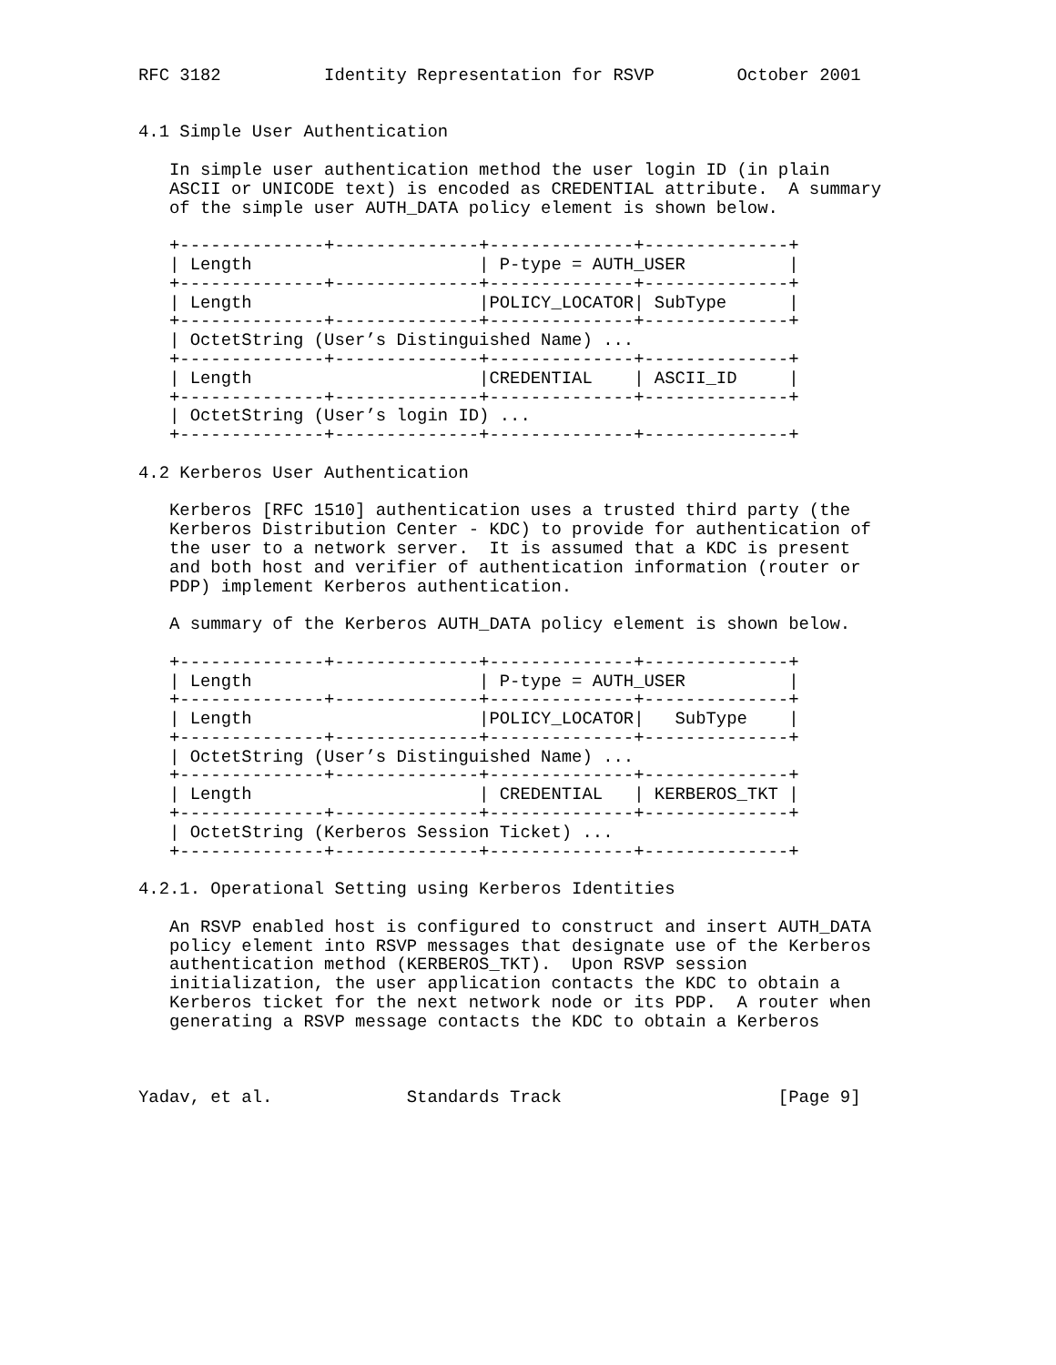RFC 3182          Identity Representation for RSVP        October 2001


4.1 Simple User Authentication

   In simple user authentication method the user login ID (in plain
   ASCII or UNICODE text) is encoded as CREDENTIAL attribute.  A summary
   of the simple user AUTH_DATA policy element is shown below.

   +--------------+--------------+--------------+--------------+
   | Length                      | P-type = AUTH_USER          |
   +--------------+--------------+--------------+--------------+
   | Length                      |POLICY_LOCATOR| SubType      |
   +--------------+--------------+--------------+--------------+
   | OctetString (User’s Distinguished Name) ...
   +--------------+--------------+--------------+--------------+
   | Length                      |CREDENTIAL    | ASCII_ID     |
   +--------------+--------------+--------------+--------------+
   | OctetString (User’s login ID) ...
   +--------------+--------------+--------------+--------------+

4.2 Kerberos User Authentication

   Kerberos [RFC 1510] authentication uses a trusted third party (the
   Kerberos Distribution Center - KDC) to provide for authentication of
   the user to a network server.  It is assumed that a KDC is present
   and both host and verifier of authentication information (router or
   PDP) implement Kerberos authentication.

   A summary of the Kerberos AUTH_DATA policy element is shown below.

   +--------------+--------------+--------------+--------------+
   | Length                      | P-type = AUTH_USER          |
   +--------------+--------------+--------------+--------------+
   | Length                      |POLICY_LOCATOR|   SubType    |
   +--------------+--------------+--------------+--------------+
   | OctetString (User’s Distinguished Name) ...
   +--------------+--------------+--------------+--------------+
   | Length                      | CREDENTIAL   | KERBEROS_TKT |
   +--------------+--------------+--------------+--------------+
   | OctetString (Kerberos Session Ticket) ...
   +--------------+--------------+--------------+--------------+

4.2.1. Operational Setting using Kerberos Identities

   An RSVP enabled host is configured to construct and insert AUTH_DATA
   policy element into RSVP messages that designate use of the Kerberos
   authentication method (KERBEROS_TKT).  Upon RSVP session
   initialization, the user application contacts the KDC to obtain a
   Kerberos ticket for the next network node or its PDP.  A router when
   generating a RSVP message contacts the KDC to obtain a Kerberos



Yadav, et al.             Standards Track                     [Page 9]